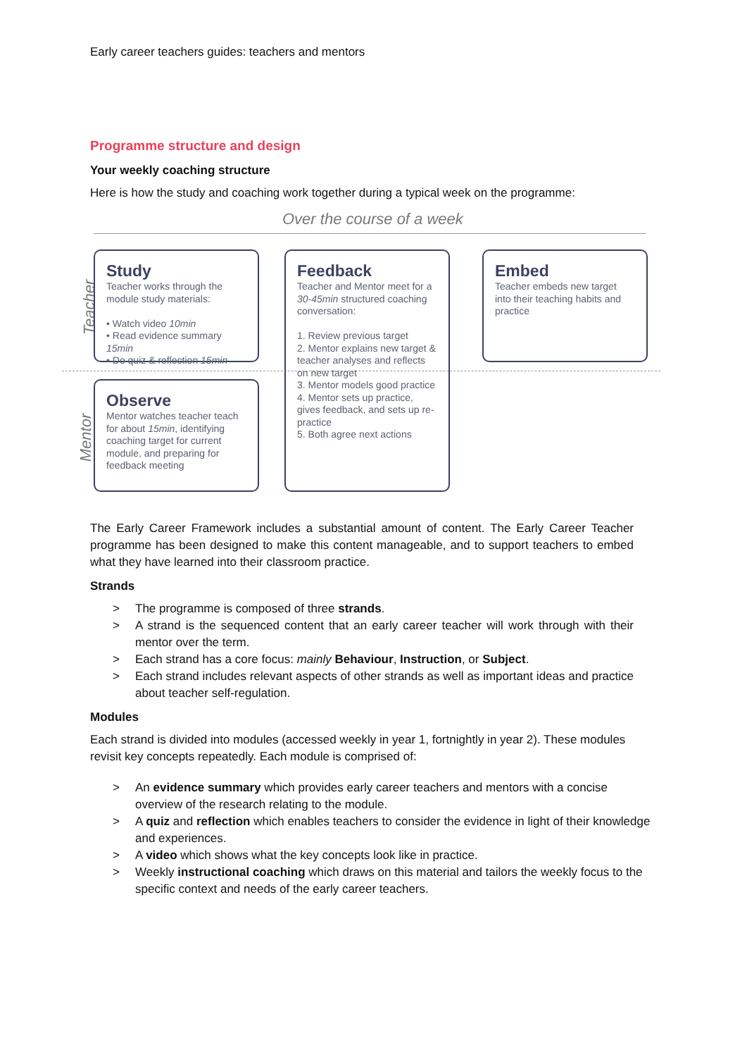Early career teachers guides: teachers and mentors
Programme structure and design
Your weekly coaching structure
Here is how the study and coaching work together during a typical week on the programme:
Over the course of a week
Teacher
Mentor
Study
Teacher works through the module study materials:
• Watch video 10min
• Read evidence summary 15min
• Do quiz & reflection 15min
Observe
Mentor watches teacher teach for about 15min, identifying coaching target for current module, and preparing for feedback meeting
Feedback
Teacher and Mentor meet for a 30-45min structured coaching conversation:
1. Review previous target
2. Mentor explains new target & teacher analyses and reflects on new target
3. Mentor models good practice
4. Mentor sets up practice, gives feedback, and sets up re-practice
5. Both agree next actions
Embed
Teacher embeds new target into their teaching habits and practice
The Early Career Framework includes a substantial amount of content. The Early Career Teacher programme has been designed to make this content manageable, and to support teachers to embed what they have learned into their classroom practice.
Strands
> The programme is composed of three strands.
> A strand is the sequenced content that an early career teacher will work through with their mentor over the term.
> Each strand has a core focus: mainly Behaviour, Instruction, or Subject.
> Each strand includes relevant aspects of other strands as well as important ideas and practice about teacher self-regulation.
Modules
Each strand is divided into modules (accessed weekly in year 1, fortnightly in year 2). These modules revisit key concepts repeatedly. Each module is comprised of:
> An evidence summary which provides early career teachers and mentors with a concise overview of the research relating to the module.
> A quiz and reflection which enables teachers to consider the evidence in light of their knowledge and experiences.
> A video which shows what the key concepts look like in practice.
> Weekly instructional coaching which draws on this material and tailors the weekly focus to the specific context and needs of the early career teachers.